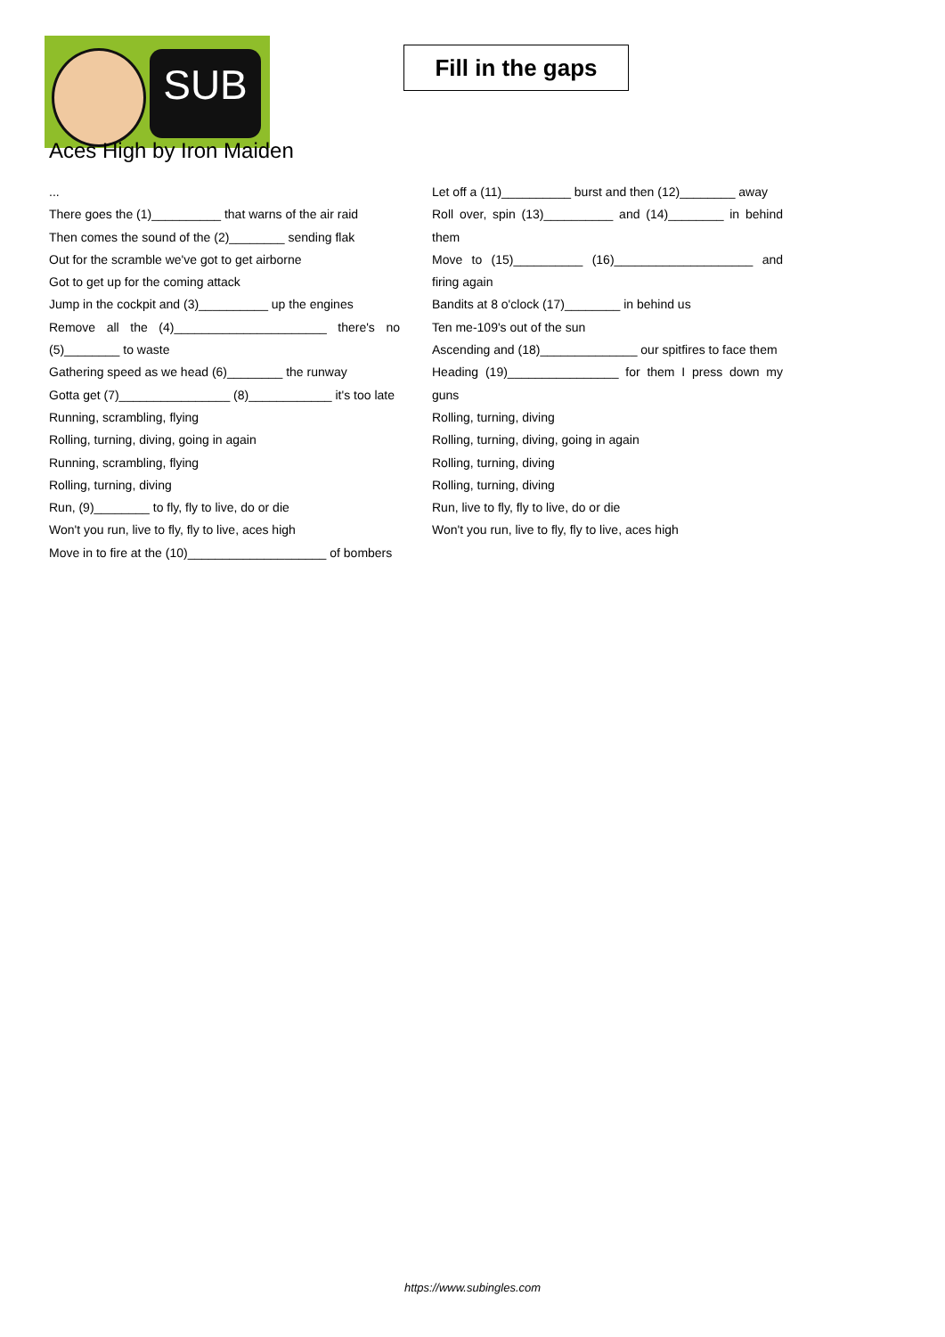SUB
Fill in the gaps
Aces High by Iron Maiden
...
There goes the (1)__________ that warns of the air raid
Then comes the sound of the (2)________ sending flak
Out for the scramble we've got to get airborne
Got to get up for the coming attack
Jump in the cockpit and (3)__________ up the engines
Remove all the (4)______________________ there's no (5)________ to waste
Gathering speed as we head (6)________ the runway
Gotta get (7)________________ (8)____________ it's too late
Running, scrambling, flying
Rolling, turning, diving, going in again
Running, scrambling, flying
Rolling, turning, diving
Run, (9)________ to fly, fly to live, do or die
Won't you run, live to fly, fly to live, aces high
Move in to fire at the (10)____________________ of bombers
Let off a (11)__________ burst and then (12)________ away
Roll over, spin (13)__________ and (14)________ in behind them
Move to (15)__________ (16)____________________ and firing again
Bandits at 8 o'clock (17)________ in behind us
Ten me-109's out of the sun
Ascending and (18)______________ our spitfires to face them
Heading (19)________________ for them I press down my guns
Rolling, turning, diving
Rolling, turning, diving, going in again
Rolling, turning, diving
Rolling, turning, diving
Run, live to fly, fly to live, do or die
Won't you run, live to fly, fly to live, aces high
https://www.subingles.com